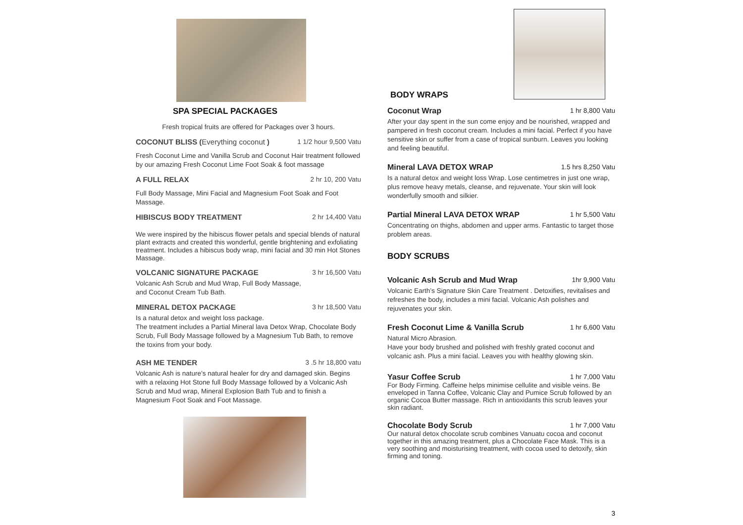SPA SPECIAL PACKAGES
Fresh tropical fruits are offered for Packages over 3 hours.
COCONUT BLISS (Everything coconut ) 1 1/2 hour 9,500 Vatu
Fresh Coconut Lime and Vanilla Scrub and Coconut Hair treatment followed by our amazing Fresh Coconut Lime Foot Soak & foot massage
A FULL RELAX 2 hr 10, 200 Vatu
Full Body Massage, Mini Facial and Magnesium Foot Soak and Foot Massage.
HIBISCUS BODY TREATMENT 2 hr 14,400 Vatu
We were inspired by the hibiscus flower petals and special blends of natural plant extracts and created this wonderful, gentle brightening and exfoliating treatment. Includes a hibiscus body wrap, mini facial and 30 min Hot Stones Massage.
VOLCANIC SIGNATURE PACKAGE 3 hr 16,500 Vatu
Volcanic Ash Scrub and Mud Wrap, Full Body Massage,
and Coconut Cream Tub Bath.
MINERAL DETOX PACKAGE 3 hr 18,500 Vatu
Is a natural detox and weight loss package.
The treatment includes a Partial Mineral lava Detox Wrap, Chocolate Body Scrub, Full Body Massage followed by a Magnesium Tub Bath, to remove the toxins from your body.
ASH ME TENDER 3 .5 hr 18,800 vatu
Volcanic Ash is nature’s natural healer for dry and damaged skin. Begins with a relaxing Hot Stone full Body Massage followed by a Volcanic Ash Scrub and Mud wrap, Mineral Explosion Bath Tub and to finish a Magnesium Foot Soak and Foot Massage.
BODY WRAPS
Coconut Wrap 1 hr 8,800 Vatu
After your day spent in the sun come enjoy and be nourished, wrapped and pampered in fresh coconut cream. Includes a mini facial. Perfect if you have sensitive skin or suffer from a case of tropical sunburn. Leaves you looking and feeling beautiful.
Mineral LAVA DETOX WRAP 1.5 hrs 8,250 Vatu
Is a natural detox and weight loss Wrap. Lose centimetres in just one wrap, plus remove heavy metals, cleanse, and rejuvenate. Your skin will look wonderfully smooth and silkier.
Partial Mineral LAVA DETOX WRAP 1 hr 5,500 Vatu
Concentrating on thighs, abdomen and upper arms. Fantastic to target those problem areas.
BODY SCRUBS
Volcanic Ash Scrub and Mud Wrap 1hr 9,900 Vatu
Volcanic Earth’s Signature Skin Care Treatment . Detoxifies, revitalises and refreshes the body, includes a mini facial. Volcanic Ash polishes and rejuvenates your skin.
Fresh Coconut Lime & Vanilla Scrub 1 hr 6,600 Vatu
Natural Micro Abrasion.
Have your body brushed and polished with freshly grated coconut and volcanic ash. Plus a mini facial. Leaves you with healthy glowing skin.
Yasur Coffee Scrub 1 hr 7,000 Vatu
For Body Firming. Caffeine helps minimise cellulite and visible veins. Be enveloped in Tanna Coffee, Volcanic Clay and Pumice Scrub followed by an organic Cocoa Butter massage. Rich in antioxidants this scrub leaves your skin radiant.
Chocolate Body Scrub 1 hr 7,000 Vatu
Our natural detox chocolate scrub combines Vanuatu cocoa and coconut together in this amazing treatment, plus a Chocolate Face Mask. This is a very soothing and moisturising treatment, with cocoa used to detoxify, skin firming and toning.
3